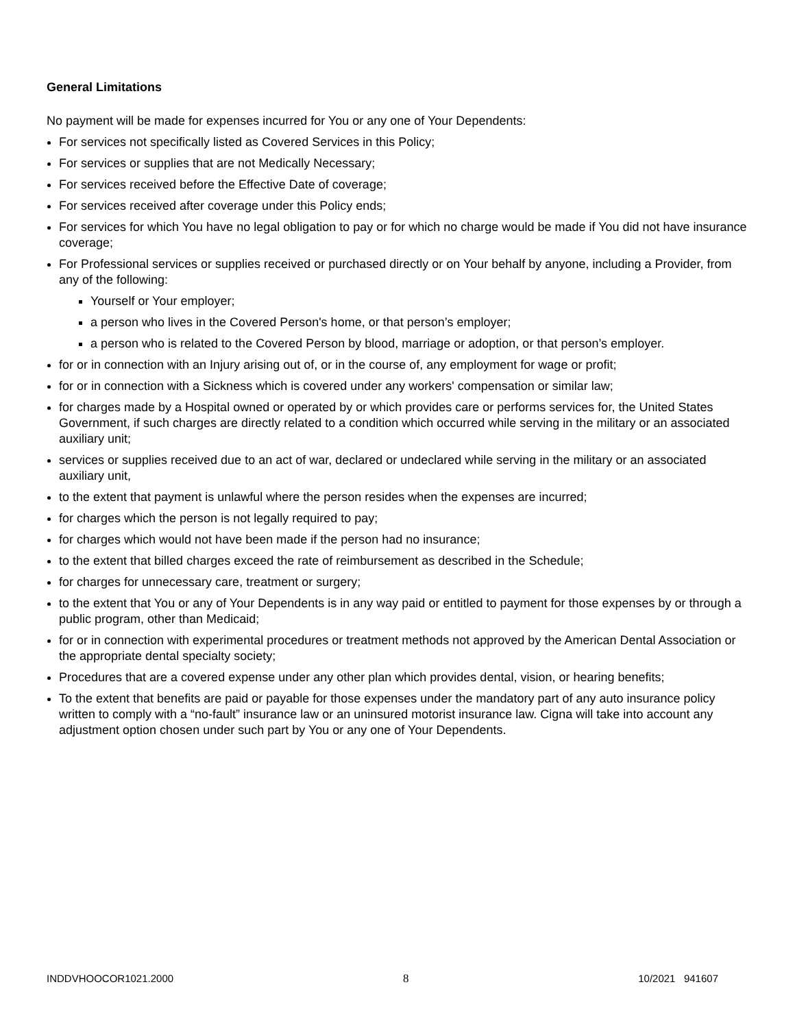General Limitations
No payment will be made for expenses incurred for You or any one of Your Dependents:
For services not specifically listed as Covered Services in this Policy;
For services or supplies that are not Medically Necessary;
For services received before the Effective Date of coverage;
For services received after coverage under this Policy ends;
For services for which You have no legal obligation to pay or for which no charge would be made if You did not have insurance coverage;
For Professional services or supplies received or purchased directly or on Your behalf by anyone, including a Provider, from any of the following:
Yourself or Your employer;
a person who lives in the Covered Person's home, or that person’s employer;
a person who is related to the Covered Person by blood, marriage or adoption, or that person’s employer.
for or in connection with an Injury arising out of, or in the course of, any employment for wage or profit;
for or in connection with a Sickness which is covered under any workers' compensation or similar law;
for charges made by a Hospital owned or operated by or which provides care or performs services for, the United States Government, if such charges are directly related to a condition which occurred while serving in the military or an associated auxiliary unit;
services or supplies received due to an act of war, declared or undeclared while serving in the military or an associated auxiliary unit,
to the extent that payment is unlawful where the person resides when the expenses are incurred;
for charges which the person is not legally required to pay;
for charges which would not have been made if the person had no insurance;
to the extent that billed charges exceed the rate of reimbursement as described in the Schedule;
for charges for unnecessary care, treatment or surgery;
to the extent that You or any of Your Dependents is in any way paid or entitled to payment for those expenses by or through a public program, other than Medicaid;
for or in connection with experimental procedures or treatment methods not approved by the American Dental Association or the appropriate dental specialty society;
Procedures that are a covered expense under any other plan which provides dental, vision, or hearing benefits;
To the extent that benefits are paid or payable for those expenses under the mandatory part of any auto insurance policy written to comply with a “no-fault” insurance law or an uninsured motorist insurance law. Cigna will take into account any adjustment option chosen under such part by You or any one of Your Dependents.
INDDVHOOCOR1021.2000 8 10/2021 941607